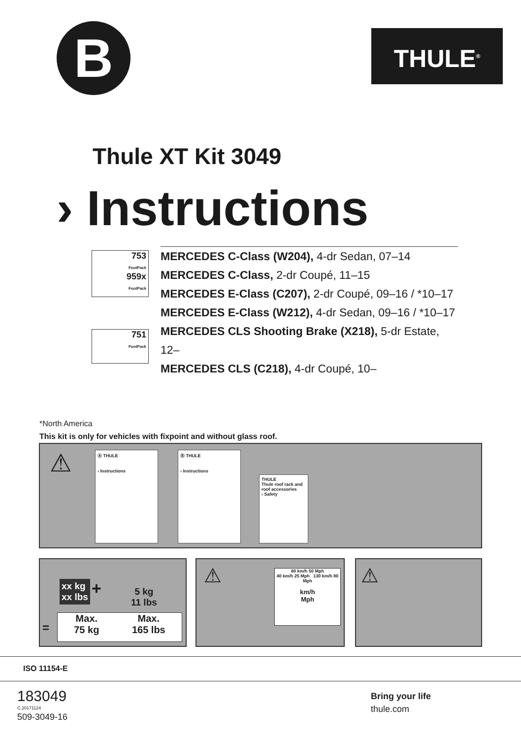B THULE<sup>®</sup>
Thule XT Kit 3049
› Instructions
753
FootPack
959x
FootPack
751
FootPack
MERCEDES C-Class (W204), 4-dr Sedan, 07–14
MERCEDES C-Class, 2-dr Coupé, 11–15
MERCEDES E-Class (C207), 2-dr Coupé, 09–16 / *10–17
MERCEDES E-Class (W212), 4-dr Sedan, 09–16 / *10–17
MERCEDES CLS Shooting Brake (X218), 5-dr Estate, 12–
MERCEDES CLS (C218), 4-dr Coupé, 10–
*North America
This kit is only for vehicles with fixpoint and without glass roof.
⚠
Ⓐ THULE
› Instructions
Ⓑ THULE
› Instructions
THULE
Thule roof rack and roof accessories
› Safety
xx kg
xx lbs
+
5 kg
11 lbs
=
Max.
75 kg Max.
165 lbs
⚠
80 km/h 50 Mph
40 km/h 25 Mph 130 km/h 80 Mph
km/h
Mph
⚠
ISO 11154-E
183049
C.20171124
509-3049-16
Bring your life
thule.com